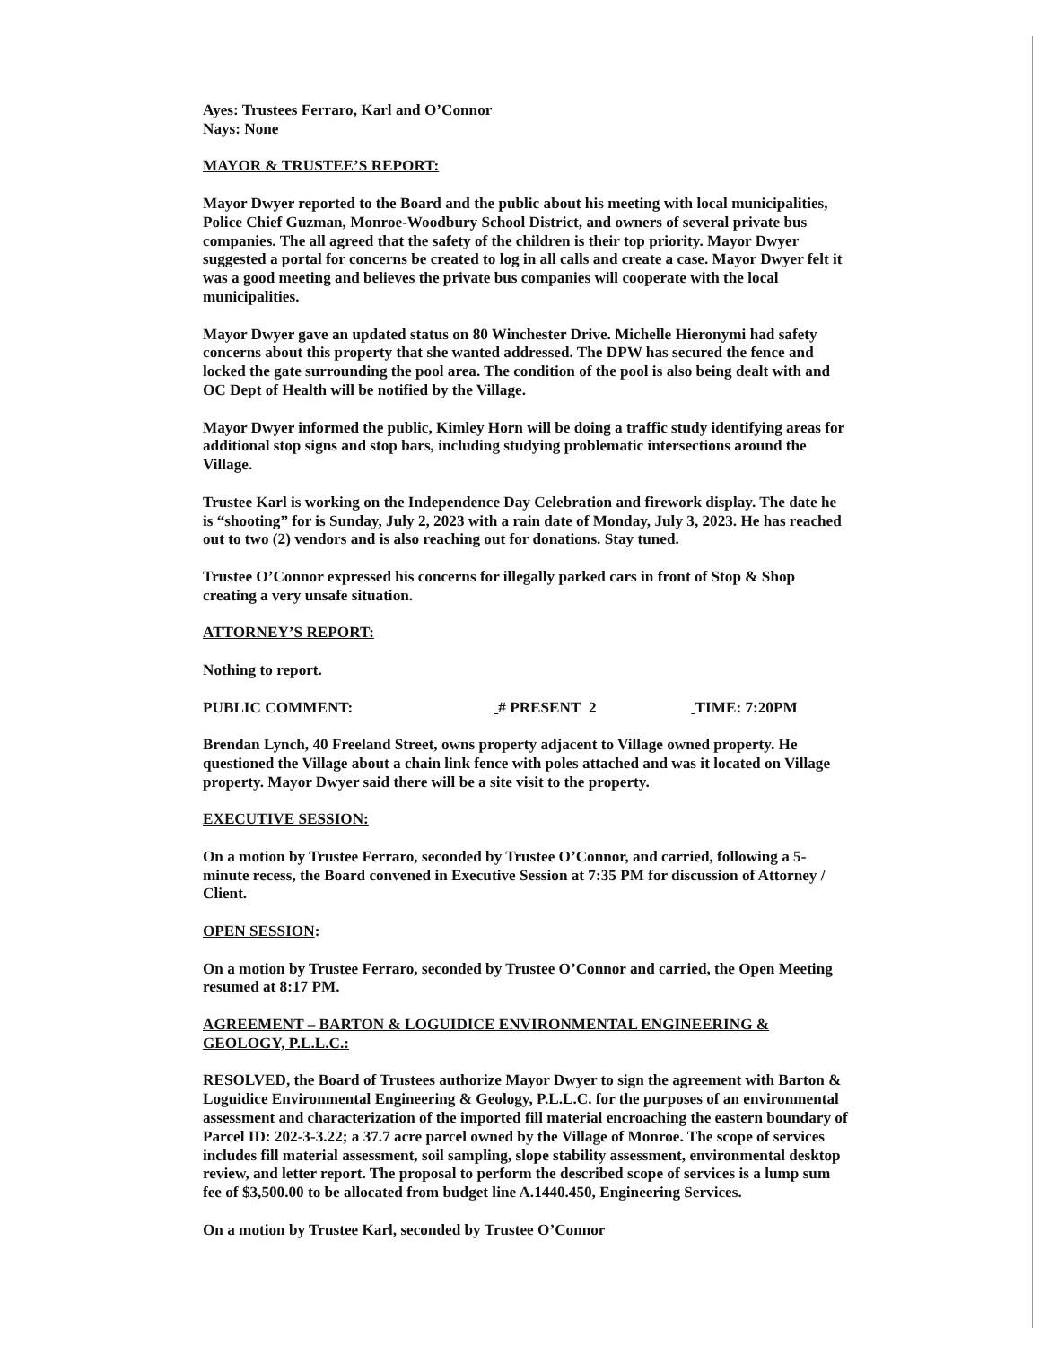Ayes: Trustees Ferraro, Karl and O’Connor
Nays: None
MAYOR & TRUSTEE’S REPORT:
Mayor Dwyer reported to the Board and the public about his meeting with local municipalities, Police Chief Guzman, Monroe-Woodbury School District, and owners of several private bus companies. The all agreed that the safety of the children is their top priority. Mayor Dwyer suggested a portal for concerns be created to log in all calls and create a case. Mayor Dwyer felt it was a good meeting and believes the private bus companies will cooperate with the local municipalities.
Mayor Dwyer gave an updated status on 80 Winchester Drive. Michelle Hieronymi had safety concerns about this property that she wanted addressed. The DPW has secured the fence and locked the gate surrounding the pool area. The condition of the pool is also being dealt with and OC Dept of Health will be notified by the Village.
Mayor Dwyer informed the public, Kimley Horn will be doing a traffic study identifying areas for additional stop signs and stop bars, including studying problematic intersections around the Village.
Trustee Karl is working on the Independence Day Celebration and firework display. The date he is “shooting” for is Sunday, July 2, 2023 with a rain date of Monday, July 3, 2023. He has reached out to two (2) vendors and is also reaching out for donations. Stay tuned.
Trustee O’Connor expressed his concerns for illegally parked cars in front of Stop & Shop creating a very unsafe situation.
ATTORNEY’S REPORT:
Nothing to report.
PUBLIC COMMENT: # PRESENT 2 TIME: 7:20PM
Brendan Lynch, 40 Freeland Street, owns property adjacent to Village owned property. He questioned the Village about a chain link fence with poles attached and was it located on Village property. Mayor Dwyer said there will be a site visit to the property.
EXECUTIVE SESSION:
On a motion by Trustee Ferraro, seconded by Trustee O’Connor, and carried, following a 5-minute recess, the Board convened in Executive Session at 7:35 PM for discussion of Attorney / Client.
OPEN SESSION:
On a motion by Trustee Ferraro, seconded by Trustee O’Connor and carried, the Open Meeting resumed at 8:17 PM.
AGREEMENT – BARTON & LOGUIDICE ENVIRONMENTAL ENGINEERING & GEOLOGY, P.L.L.C.:
RESOLVED, the Board of Trustees authorize Mayor Dwyer to sign the agreement with Barton & Loguidice Environmental Engineering & Geology, P.L.L.C. for the purposes of an environmental assessment and characterization of the imported fill material encroaching the eastern boundary of Parcel ID: 202-3-3.22; a 37.7 acre parcel owned by the Village of Monroe. The scope of services includes fill material assessment, soil sampling, slope stability assessment, environmental desktop review, and letter report. The proposal to perform the described scope of services is a lump sum fee of $3,500.00 to be allocated from budget line A.1440.450, Engineering Services.
On a motion by Trustee Karl, seconded by Trustee O’Connor